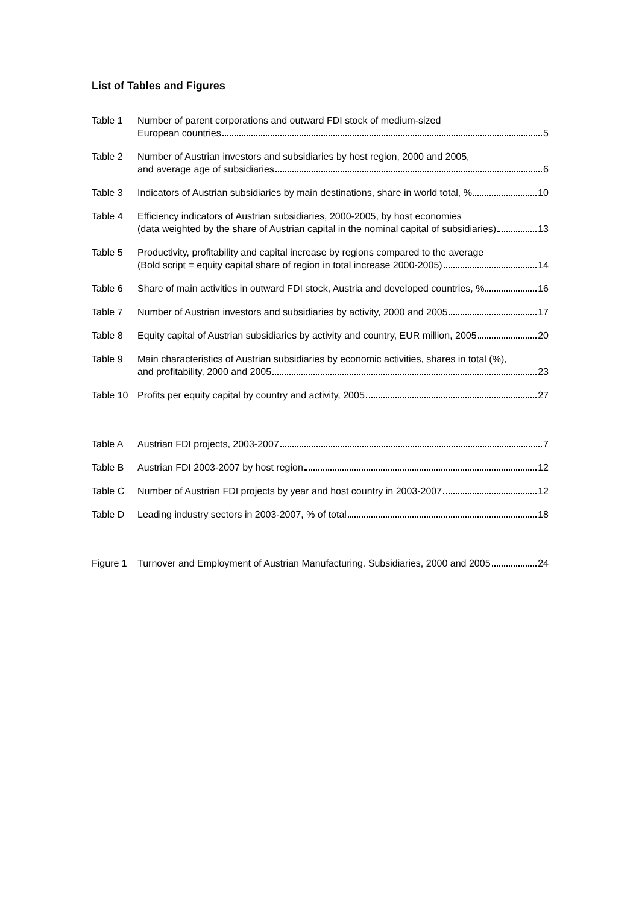List of Tables and Figures
Table 1 Number of parent corporations and outward FDI stock of medium-sized
European countries 5
Table 2 Number of Austrian investors and subsidiaries by host region, 2000 and 2005,
and average age of subsidiaries 6
Table 3 Indicators of Austrian subsidiaries by main destinations, share in world total, % 10
Table 4 Efficiency indicators of Austrian subsidiaries, 2000-2005, by host economies
(data weighted by the share of Austrian capital in the nominal capital of subsidiaries) 13
Table 5 Productivity, profitability and capital increase by regions compared to the average
(Bold script = equity capital share of region in total increase 2000-2005) 14
Table 6 Share of main activities in outward FDI stock, Austria and developed countries, % 16
Table 7 Number of Austrian investors and subsidiaries by activity, 2000 and 2005 17
Table 8 Equity capital of Austrian subsidiaries by activity and country, EUR million, 2005 20
Table 9 Main characteristics of Austrian subsidiaries by economic activities, shares in total (%),
and profitability, 2000 and 2005 23
Table 10
Profits per equity capital by country and activity, 2005 27
Table A Austrian FDI projects, 2003-2007 7
Table B Austrian FDI 2003-2007 by host region 12
Table C Number of Austrian FDI projects by year and host country in 2003-2007 12
Table D Leading industry sectors in 2003-2007, % of total 18
Figure 1
Turnover and Employment of Austrian Manufacturing. Subsidiaries, 2000 and 2005 24